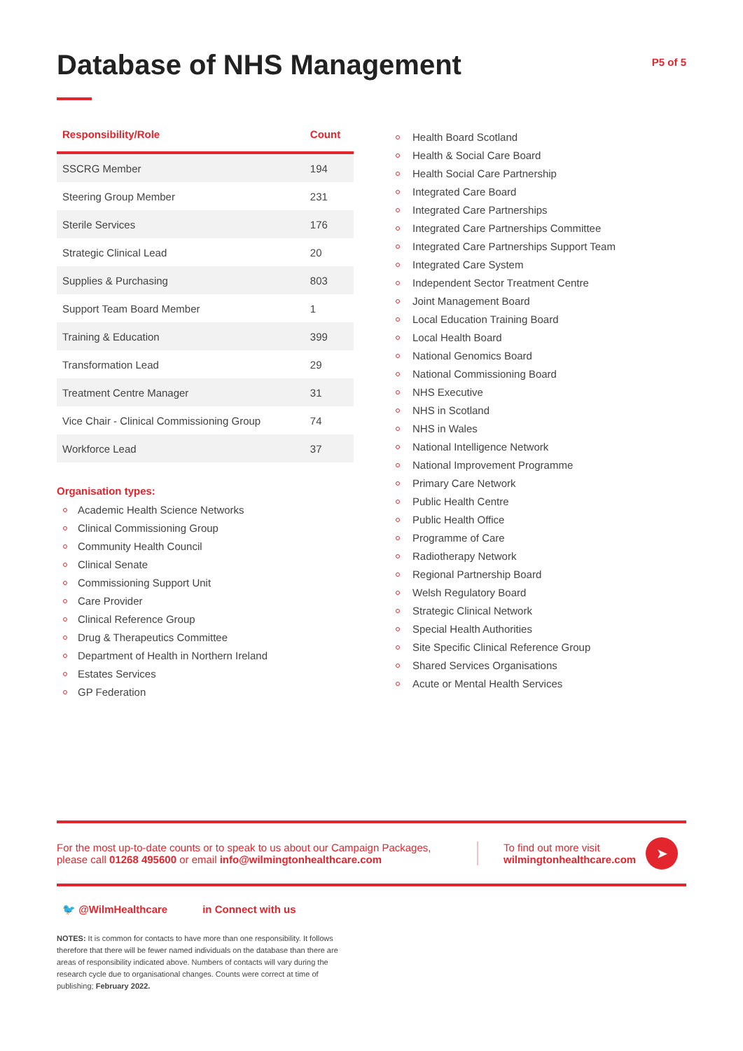Database of NHS Management
P5 of 5
| Responsibility/Role | Count |
| --- | --- |
| SSCRG Member | 194 |
| Steering Group Member | 231 |
| Sterile Services | 176 |
| Strategic Clinical Lead | 20 |
| Supplies & Purchasing | 803 |
| Support Team Board Member | 1 |
| Training & Education | 399 |
| Transformation Lead | 29 |
| Treatment Centre Manager | 31 |
| Vice Chair - Clinical Commissioning Group | 74 |
| Workforce Lead | 37 |
Organisation types:
Academic Health Science Networks
Clinical Commissioning Group
Community Health Council
Clinical Senate
Commissioning Support Unit
Care Provider
Clinical Reference Group
Drug & Therapeutics Committee
Department of Health in Northern Ireland
Estates Services
GP Federation
Health Board Scotland
Health & Social Care Board
Health Social Care Partnership
Integrated Care Board
Integrated Care Partnerships
Integrated Care Partnerships Committee
Integrated Care Partnerships Support Team
Integrated Care System
Independent Sector Treatment Centre
Joint Management Board
Local Education Training Board
Local Health Board
National Genomics Board
National Commissioning Board
NHS Executive
NHS in Scotland
NHS in Wales
National Intelligence Network
National Improvement Programme
Primary Care Network
Public Health Centre
Public Health Office
Programme of Care
Radiotherapy Network
Regional Partnership Board
Welsh Regulatory Board
Strategic Clinical Network
Special Health Authorities
Site Specific Clinical Reference Group
Shared Services Organisations
Acute or Mental Health Services
For the most up-to-date counts or to speak to us about our Campaign Packages, please call 01268 495600 or email info@wilmingtonhealthcare.com
To find out more visit
wilmingtonhealthcare.com
➤
🐦 @WilmHealthcare in Connect with us
NOTES: It is common for contacts to have more than one responsibility. It follows therefore that there will be fewer named individuals on the database than there are areas of responsibility indicated above. Numbers of contacts will vary during the research cycle due to organisational changes. Counts were correct at time of publishing; February 2022.